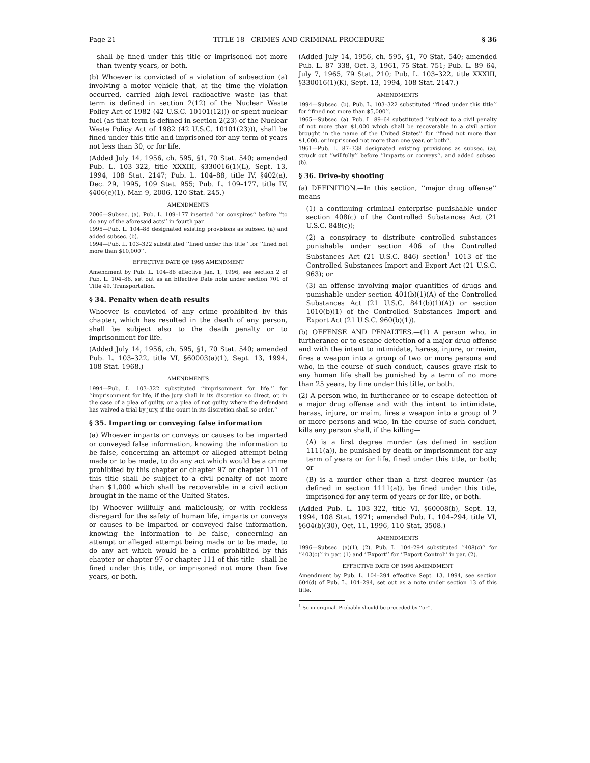Page 21 TITLE 18—CRIMES AND CRIMINAL PROCEDURE § 36
shall be fined under this title or imprisoned not more than twenty years, or both.
(b) Whoever is convicted of a violation of subsection (a) involving a motor vehicle that, at the time the violation occurred, carried high-level radioactive waste (as that term is defined in section 2(12) of the Nuclear Waste Policy Act of 1982 (42 U.S.C. 10101(12))) or spent nuclear fuel (as that term is defined in section 2(23) of the Nuclear Waste Policy Act of 1982 (42 U.S.C. 10101(23))), shall be fined under this title and imprisoned for any term of years not less than 30, or for life.
(Added July 14, 1956, ch. 595, §1, 70 Stat. 540; amended Pub. L. 103–322, title XXXIII, §330016(1)(L), Sept. 13, 1994, 108 Stat. 2147; Pub. L. 104–88, title IV, §402(a), Dec. 29, 1995, 109 Stat. 955; Pub. L. 109–177, title IV, §406(c)(1), Mar. 9, 2006, 120 Stat. 245.)
AMENDMENTS
2006—Subsec. (a). Pub. L. 109–177 inserted ‘‘or conspires’’ before ‘‘to do any of the aforesaid acts’’ in fourth par.
1995—Pub. L. 104–88 designated existing provisions as subsec. (a) and added subsec. (b).
1994—Pub. L. 103–322 substituted ‘‘fined under this title’’ for ‘‘fined not more than $10,000’’.
EFFECTIVE DATE OF 1995 AMENDMENT
Amendment by Pub. L. 104–88 effective Jan. 1, 1996, see section 2 of Pub. L. 104–88, set out as an Effective Date note under section 701 of Title 49, Transportation.
§ 34. Penalty when death results
Whoever is convicted of any crime prohibited by this chapter, which has resulted in the death of any person, shall be subject also to the death penalty or to imprisonment for life.
(Added July 14, 1956, ch. 595, §1, 70 Stat. 540; amended Pub. L. 103–322, title VI, §60003(a)(1), Sept. 13, 1994, 108 Stat. 1968.)
AMENDMENTS
1994—Pub. L. 103–322 substituted ‘‘imprisonment for life.’’ for ‘‘imprisonment for life, if the jury shall in its discretion so direct, or, in the case of a plea of guilty, or a plea of not guilty where the defendant has waived a trial by jury, if the court in its discretion shall so order.’’
§ 35. Imparting or conveying false information
(a) Whoever imparts or conveys or causes to be imparted or conveyed false information, knowing the information to be false, concerning an attempt or alleged attempt being made or to be made, to do any act which would be a crime prohibited by this chapter or chapter 97 or chapter 111 of this title shall be subject to a civil penalty of not more than $1,000 which shall be recoverable in a civil action brought in the name of the United States.
(b) Whoever willfully and maliciously, or with reckless disregard for the safety of human life, imparts or conveys or causes to be imparted or conveyed false information, knowing the information to be false, concerning an attempt or alleged attempt being made or to be made, to do any act which would be a crime prohibited by this chapter or chapter 97 or chapter 111 of this title—shall be fined under this title, or imprisoned not more than five years, or both.
(Added July 14, 1956, ch. 595, §1, 70 Stat. 540; amended Pub. L. 87–338, Oct. 3, 1961, 75 Stat. 751; Pub. L. 89–64, July 7, 1965, 79 Stat. 210; Pub. L. 103–322, title XXXIII, §330016(1)(K), Sept. 13, 1994, 108 Stat. 2147.)
AMENDMENTS
1994—Subsec. (b). Pub. L. 103–322 substituted ‘‘fined under this title’’ for ‘‘fined not more than $5,000’’.
1965—Subsec. (a). Pub. L. 89–64 substituted ‘‘subject to a civil penalty of not more than $1,000 which shall be recoverable in a civil action brought in the name of the United States’’ for ‘‘fined not more than $1,000, or imprisoned not more than one year, or both’’.
1961—Pub. L. 87–338 designated existing provisions as subsec. (a), struck out ‘‘willfully’’ before ‘‘imparts or conveys’’, and added subsec. (b).
§ 36. Drive-by shooting
(a) DEFINITION.—In this section, ‘‘major drug offense’’ means—
(1) a continuing criminal enterprise punishable under section 408(c) of the Controlled Substances Act (21 U.S.C. 848(c));
(2) a conspiracy to distribute controlled substances punishable under section 406 of the Controlled Substances Act (21 U.S.C. 846) section<sup>1</sup> 1013 of the Controlled Substances Import and Export Act (21 U.S.C. 963); or
(3) an offense involving major quantities of drugs and punishable under section 401(b)(1)(A) of the Controlled Substances Act (21 U.S.C. 841(b)(1)(A)) or section 1010(b)(1) of the Controlled Substances Import and Export Act (21 U.S.C. 960(b)(1)).
(b) OFFENSE AND PENALTIES.—(1) A person who, in furtherance or to escape detection of a major drug offense and with the intent to intimidate, harass, injure, or maim, fires a weapon into a group of two or more persons and who, in the course of such conduct, causes grave risk to any human life shall be punished by a term of no more than 25 years, by fine under this title, or both.
(2) A person who, in furtherance or to escape detection of a major drug offense and with the intent to intimidate, harass, injure, or maim, fires a weapon into a group of 2 or more persons and who, in the course of such conduct, kills any person shall, if the killing—
(A) is a first degree murder (as defined in section 1111(a)), be punished by death or imprisonment for any term of years or for life, fined under this title, or both; or
(B) is a murder other than a first degree murder (as defined in section 1111(a)), be fined under this title, imprisoned for any term of years or for life, or both.
(Added Pub. L. 103–322, title VI, §60008(b), Sept. 13, 1994, 108 Stat. 1971; amended Pub. L. 104–294, title VI, §604(b)(30), Oct. 11, 1996, 110 Stat. 3508.)
AMENDMENTS
1996—Subsec. (a)(1), (2). Pub. L. 104–294 substituted ‘‘408(c)’’ for ‘‘403(c)’’ in par. (1) and ‘‘Export’’ for ‘‘Export Control’’ in par. (2).
EFFECTIVE DATE OF 1996 AMENDMENT
Amendment by Pub. L. 104–294 effective Sept. 13, 1994, see section 604(d) of Pub. L. 104–294, set out as a note under section 13 of this title.
<sup>1</sup> So in original. Probably should be preceded by ‘‘or’’.